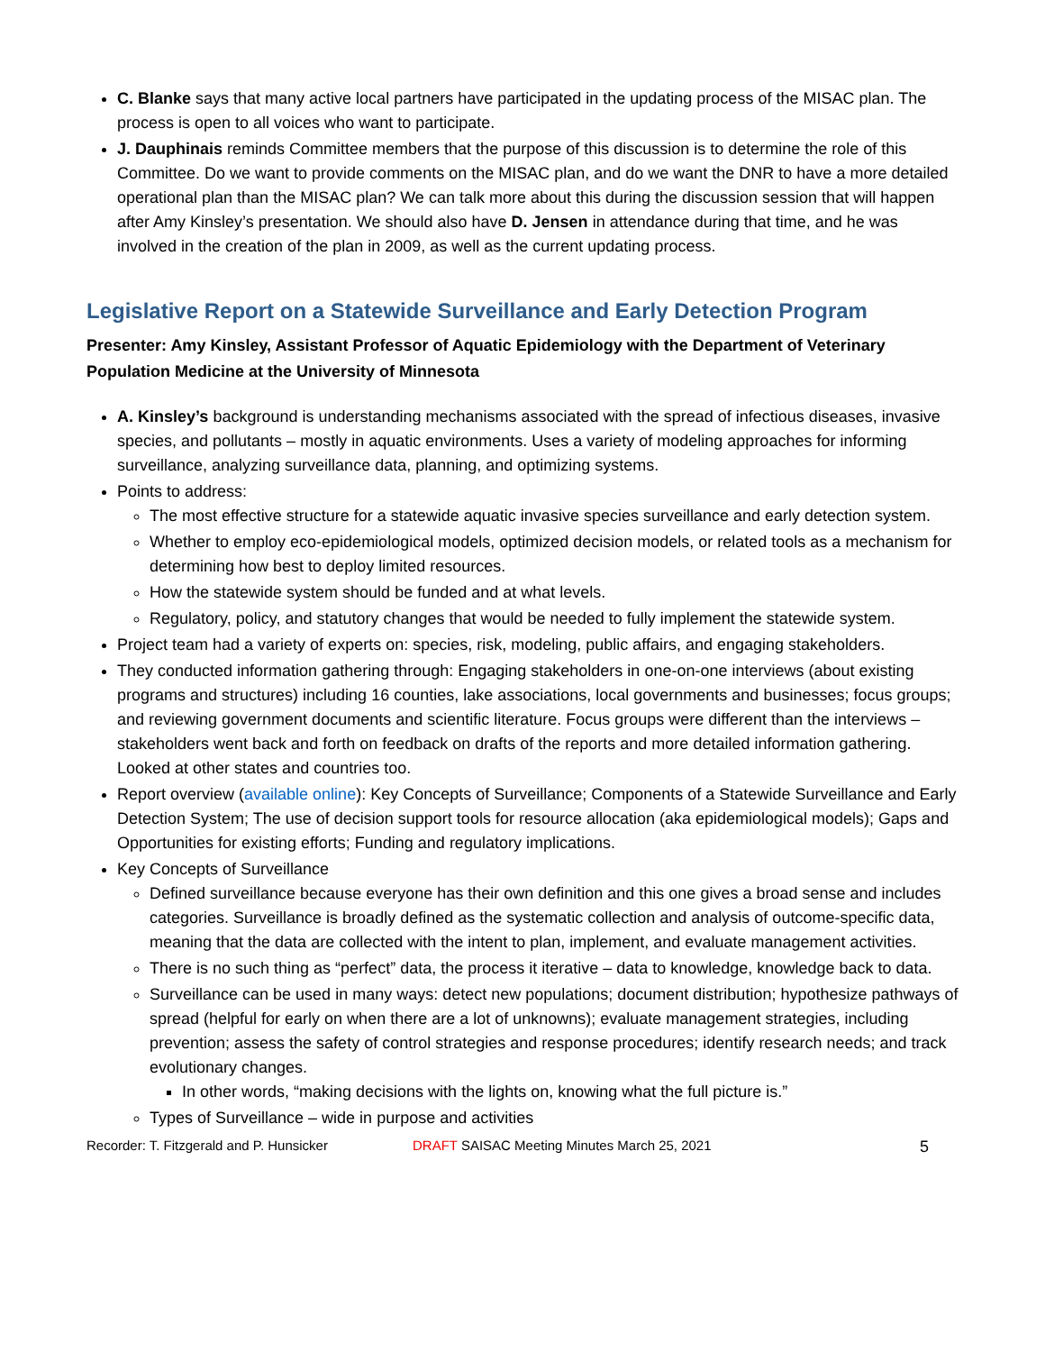C. Blanke says that many active local partners have participated in the updating process of the MISAC plan. The process is open to all voices who want to participate.
J. Dauphinais reminds Committee members that the purpose of this discussion is to determine the role of this Committee. Do we want to provide comments on the MISAC plan, and do we want the DNR to have a more detailed operational plan than the MISAC plan? We can talk more about this during the discussion session that will happen after Amy Kinsley’s presentation. We should also have D. Jensen in attendance during that time, and he was involved in the creation of the plan in 2009, as well as the current updating process.
Legislative Report on a Statewide Surveillance and Early Detection Program
Presenter: Amy Kinsley, Assistant Professor of Aquatic Epidemiology with the Department of Veterinary Population Medicine at the University of Minnesota
A. Kinsley’s background is understanding mechanisms associated with the spread of infectious diseases, invasive species, and pollutants – mostly in aquatic environments. Uses a variety of modeling approaches for informing surveillance, analyzing surveillance data, planning, and optimizing systems.
Points to address:
The most effective structure for a statewide aquatic invasive species surveillance and early detection system.
Whether to employ eco-epidemiological models, optimized decision models, or related tools as a mechanism for determining how best to deploy limited resources.
How the statewide system should be funded and at what levels.
Regulatory, policy, and statutory changes that would be needed to fully implement the statewide system.
Project team had a variety of experts on: species, risk, modeling, public affairs, and engaging stakeholders.
They conducted information gathering through: Engaging stakeholders in one-on-one interviews (about existing programs and structures) including 16 counties, lake associations, local governments and businesses; focus groups; and reviewing government documents and scientific literature. Focus groups were different than the interviews – stakeholders went back and forth on feedback on drafts of the reports and more detailed information gathering. Looked at other states and countries too.
Report overview (available online): Key Concepts of Surveillance; Components of a Statewide Surveillance and Early Detection System; The use of decision support tools for resource allocation (aka epidemiological models); Gaps and Opportunities for existing efforts; Funding and regulatory implications.
Key Concepts of Surveillance
Defined surveillance because everyone has their own definition and this one gives a broad sense and includes categories. Surveillance is broadly defined as the systematic collection and analysis of outcome-specific data, meaning that the data are collected with the intent to plan, implement, and evaluate management activities.
There is no such thing as “perfect” data, the process it iterative – data to knowledge, knowledge back to data.
Surveillance can be used in many ways: detect new populations; document distribution; hypothesize pathways of spread (helpful for early on when there are a lot of unknowns); evaluate management strategies, including prevention; assess the safety of control strategies and response procedures; identify research needs; and track evolutionary changes.
In other words, “making decisions with the lights on, knowing what the full picture is.”
Types of Surveillance – wide in purpose and activities
Recorder: T. Fitzgerald and P. Hunsicker DRAFT SAISAC Meeting Minutes March 25, 2021 5